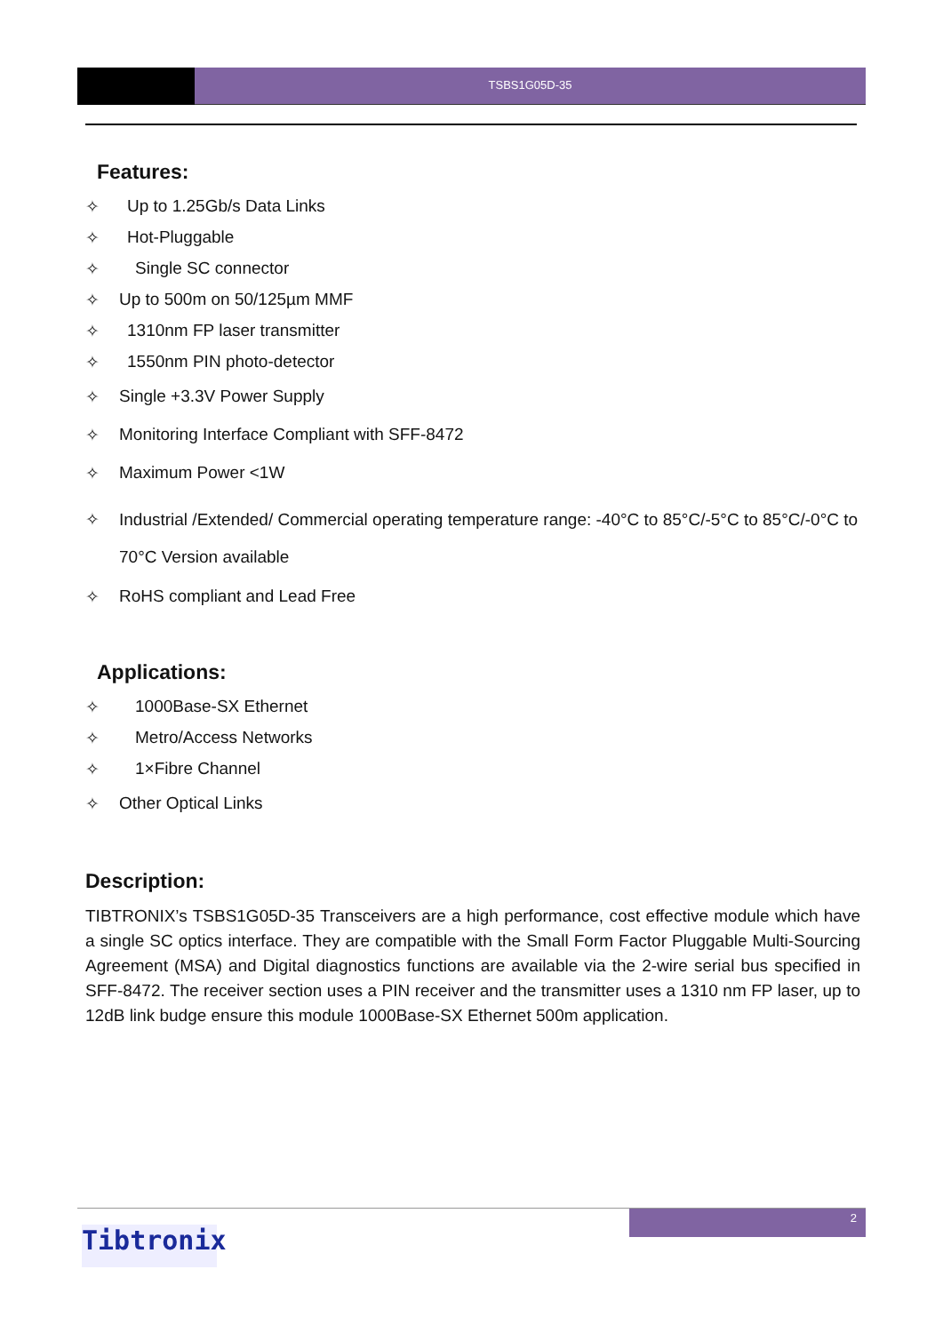TSBS1G05D-35
Features:
✧ Up to 1.25Gb/s Data Links
✧ Hot-Pluggable
✧ Single SC connector
✧ Up to 500m on 50/125µm MMF
✧ 1310nm FP laser transmitter
✧ 1550nm PIN photo-detector
✧ Single +3.3V Power Supply
✧ Monitoring Interface Compliant with SFF-8472
✧ Maximum Power <1W
✧ Industrial /Extended/ Commercial operating temperature range: -40°C to 85°C/-5°C to 85°C/-0°C to 70°C Version available
✧ RoHS compliant and Lead Free
Applications:
✧ 1000Base-SX Ethernet
✧ Metro/Access Networks
✧ 1×Fibre Channel
✧ Other Optical Links
Description:
TIBTRONIX’s TSBS1G05D-35 Transceivers are a high performance, cost effective module which have a single SC optics interface. They are compatible with the Small Form Factor Pluggable Multi-Sourcing Agreement (MSA) and Digital diagnostics functions are available via the 2-wire serial bus specified in SFF-8472. The receiver section uses a PIN receiver and the transmitter uses a 1310 nm FP laser, up to 12dB link budge ensure this module 1000Base-SX Ethernet 500m application.
2
Tibtronix